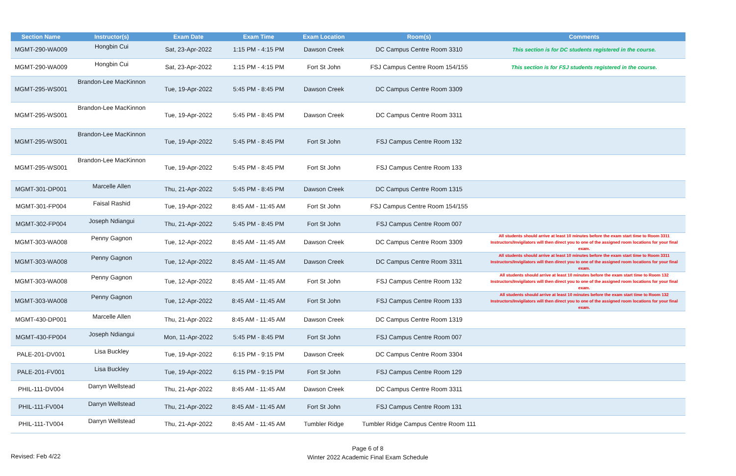| Section Name | Instructor(s) | Exam Date | Exam Time | Exam Location | Room(s) | Comments |
| --- | --- | --- | --- | --- | --- | --- |
| MGMT-290-WA009 | Hongbin Cui | Sat, 23-Apr-2022 | 1:15 PM - 4:15 PM | Dawson Creek | DC Campus Centre Room 3310 | This section is for DC students registered in the course. |
| MGMT-290-WA009 | Hongbin Cui | Sat, 23-Apr-2022 | 1:15 PM - 4:15 PM | Fort St John | FSJ Campus Centre Room 154/155 | This section is for FSJ students registered in the course. |
| MGMT-295-WS001 | Brandon-Lee MacKinnon | Tue, 19-Apr-2022 | 5:45 PM - 8:45 PM | Dawson Creek | DC Campus Centre Room 3309 | |
| MGMT-295-WS001 | Brandon-Lee MacKinnon | Tue, 19-Apr-2022 | 5:45 PM - 8:45 PM | Dawson Creek | DC Campus Centre Room 3311 | |
| MGMT-295-WS001 | Brandon-Lee MacKinnon | Tue, 19-Apr-2022 | 5:45 PM - 8:45 PM | Fort St John | FSJ Campus Centre Room 132 | |
| MGMT-295-WS001 | Brandon-Lee MacKinnon | Tue, 19-Apr-2022 | 5:45 PM - 8:45 PM | Fort St John | FSJ Campus Centre Room 133 | |
| MGMT-301-DP001 | Marcelle Allen | Thu, 21-Apr-2022 | 5:45 PM - 8:45 PM | Dawson Creek | DC Campus Centre Room 1315 | |
| MGMT-301-FP004 | Faisal Rashid | Tue, 19-Apr-2022 | 8:45 AM - 11:45 AM | Fort St John | FSJ Campus Centre Room 154/155 | |
| MGMT-302-FP004 | Joseph Ndiangui | Thu, 21-Apr-2022 | 5:45 PM - 8:45 PM | Fort St John | FSJ Campus Centre Room 007 | |
| MGMT-303-WA008 | Penny Gagnon | Tue, 12-Apr-2022 | 8:45 AM - 11:45 AM | Dawson Creek | DC Campus Centre Room 3309 | All students should arrive at least 10 minutes before the exam start time to Room 3311 Instructors/Invigilators will then direct you to one of the assigned room locations for your final exam. |
| MGMT-303-WA008 | Penny Gagnon | Tue, 12-Apr-2022 | 8:45 AM - 11:45 AM | Dawson Creek | DC Campus Centre Room 3311 | All students should arrive at least 10 minutes before the exam start time to Room 3311 Instructors/Invigilators will then direct you to one of the assigned room locations for your final exam. |
| MGMT-303-WA008 | Penny Gagnon | Tue, 12-Apr-2022 | 8:45 AM - 11:45 AM | Fort St John | FSJ Campus Centre Room 132 | All students should arrive at least 10 minutes before the exam start time to Room 132 Instructors/Invigilators will then direct you to one of the assigned room locations for your final exam. |
| MGMT-303-WA008 | Penny Gagnon | Tue, 12-Apr-2022 | 8:45 AM - 11:45 AM | Fort St John | FSJ Campus Centre Room 133 | All students should arrive at least 10 minutes before the exam start time to Room 132 Instructors/Invigilators will then direct you to one of the assigned room locations for your final exam. |
| MGMT-430-DP001 | Marcelle Allen | Thu, 21-Apr-2022 | 8:45 AM - 11:45 AM | Dawson Creek | DC Campus Centre Room 1319 | |
| MGMT-430-FP004 | Joseph Ndiangui | Mon, 11-Apr-2022 | 5:45 PM - 8:45 PM | Fort St John | FSJ Campus Centre Room 007 | |
| PALE-201-DV001 | Lisa Buckley | Tue, 19-Apr-2022 | 6:15 PM - 9:15 PM | Dawson Creek | DC Campus Centre Room 3304 | |
| PALE-201-FV001 | Lisa Buckley | Tue, 19-Apr-2022 | 6:15 PM - 9:15 PM | Fort St John | FSJ Campus Centre Room 129 | |
| PHIL-111-DV004 | Darryn Wellstead | Thu, 21-Apr-2022 | 8:45 AM - 11:45 AM | Dawson Creek | DC Campus Centre Room 3311 | |
| PHIL-111-FV004 | Darryn Wellstead | Thu, 21-Apr-2022 | 8:45 AM - 11:45 AM | Fort St John | FSJ Campus Centre Room 131 | |
| PHIL-111-TV004 | Darryn Wellstead | Thu, 21-Apr-2022 | 8:45 AM - 11:45 AM | Tumbler Ridge | Tumbler Ridge Campus Centre Room 111 | |
Revised: Feb 4/22
Page 6 of 8
Winter 2022 Academic Final Exam Schedule